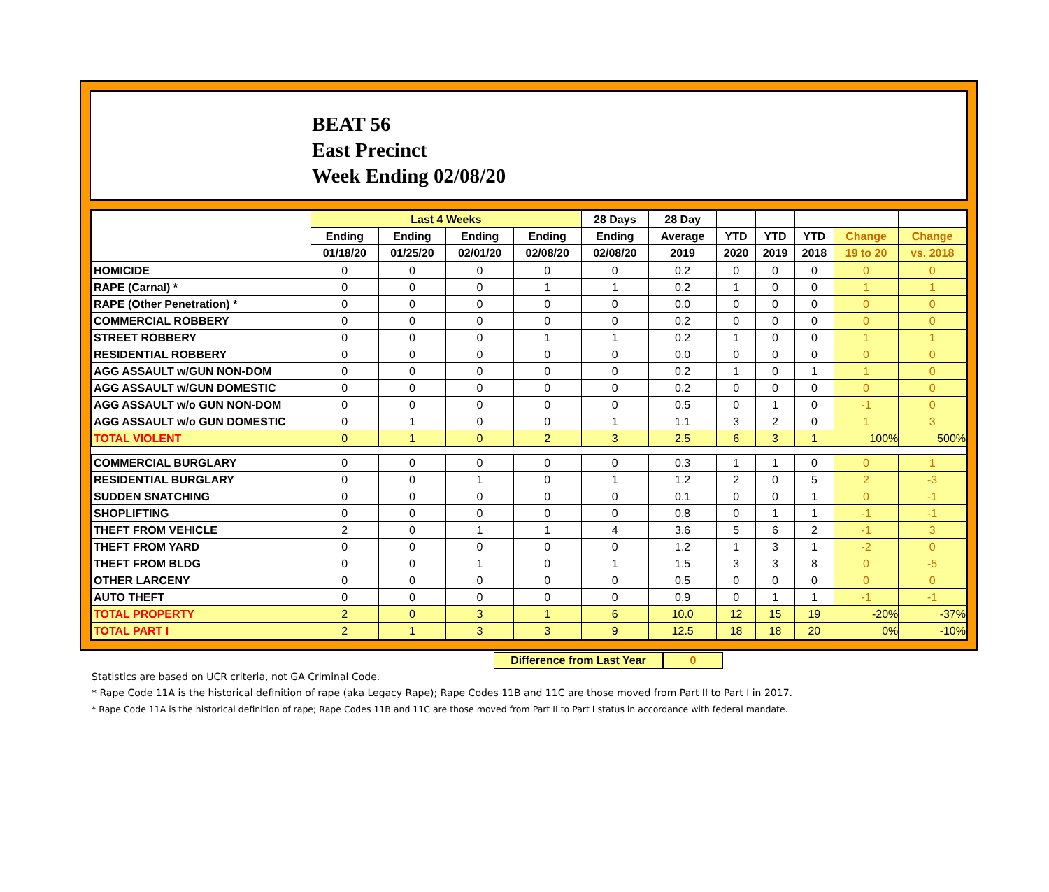BEAT 56
East Precinct
Week Ending 02/08/20
| | Last 4 Weeks | | | | 28 Days | 28 Day | | | | | |
| --- | --- | --- | --- | --- | --- | --- | --- | --- | --- | --- | --- |
| | Ending | Ending | Ending | Ending | Ending | Average | YTD | YTD | YTD | Change | Change |
| | 01/18/20 | 01/25/20 | 02/01/20 | 02/08/20 | 02/08/20 | 2019 | 2020 | 2019 | 2018 | 19 to 20 | vs. 2018 |
| HOMICIDE | 0 | 0 | 0 | 0 | 0 | 0.2 | 0 | 0 | 0 | 0 | 0 |
| RAPE (Carnal) * | 0 | 0 | 0 | 1 | 1 | 0.2 | 1 | 0 | 0 | 1 | 1 |
| RAPE (Other Penetration) * | 0 | 0 | 0 | 0 | 0 | 0.0 | 0 | 0 | 0 | 0 | 0 |
| COMMERCIAL ROBBERY | 0 | 0 | 0 | 0 | 0 | 0.2 | 0 | 0 | 0 | 0 | 0 |
| STREET ROBBERY | 0 | 0 | 0 | 1 | 1 | 0.2 | 1 | 0 | 0 | 1 | 1 |
| RESIDENTIAL ROBBERY | 0 | 0 | 0 | 0 | 0 | 0.0 | 0 | 0 | 0 | 0 | 0 |
| AGG ASSAULT w/GUN NON-DOM | 0 | 0 | 0 | 0 | 0 | 0.2 | 1 | 0 | 1 | 1 | 0 |
| AGG ASSAULT w/GUN DOMESTIC | 0 | 0 | 0 | 0 | 0 | 0.2 | 0 | 0 | 0 | 0 | 0 |
| AGG ASSAULT w/o GUN NON-DOM | 0 | 0 | 0 | 0 | 0 | 0.5 | 0 | 1 | 0 | -1 | 0 |
| AGG ASSAULT w/o GUN DOMESTIC | 0 | 1 | 0 | 0 | 1 | 1.1 | 3 | 2 | 0 | 1 | 3 |
| TOTAL VIOLENT | 0 | 1 | 0 | 2 | 3 | 2.5 | 6 | 3 | 1 | 100% | 500% |
| COMMERCIAL BURGLARY | 0 | 0 | 0 | 0 | 0 | 0.3 | 1 | 1 | 0 | 0 | 1 |
| RESIDENTIAL BURGLARY | 0 | 0 | 1 | 0 | 1 | 1.2 | 2 | 0 | 5 | 2 | -3 |
| SUDDEN SNATCHING | 0 | 0 | 0 | 0 | 0 | 0.1 | 0 | 0 | 1 | 0 | -1 |
| SHOPLIFTING | 0 | 0 | 0 | 0 | 0 | 0.8 | 0 | 1 | 1 | -1 | -1 |
| THEFT FROM VEHICLE | 2 | 0 | 1 | 1 | 4 | 3.6 | 5 | 6 | 2 | -1 | 3 |
| THEFT FROM YARD | 0 | 0 | 0 | 0 | 0 | 1.2 | 1 | 3 | 1 | -2 | 0 |
| THEFT FROM BLDG | 0 | 0 | 1 | 0 | 1 | 1.5 | 3 | 3 | 8 | 0 | -5 |
| OTHER LARCENY | 0 | 0 | 0 | 0 | 0 | 0.5 | 0 | 0 | 0 | 0 | 0 |
| AUTO THEFT | 0 | 0 | 0 | 0 | 0 | 0.9 | 0 | 1 | 1 | -1 | -1 |
| TOTAL PROPERTY | 2 | 0 | 3 | 1 | 6 | 10.0 | 12 | 15 | 19 | -20% | -37% |
| TOTAL PART I | 2 | 1 | 3 | 3 | 9 | 12.5 | 18 | 18 | 20 | 0% | -10% |
Difference from Last Year 0
Statistics are based on UCR criteria, not GA Criminal Code.
* Rape Code 11A is the historical definition of rape (aka Legacy Rape); Rape Codes 11B and 11C are those moved from Part II to Part I in 2017.
* Rape Code 11A is the historical definition of rape; Rape Codes 11B and 11C are those moved from Part II to Part I status in accordance with federal mandate.